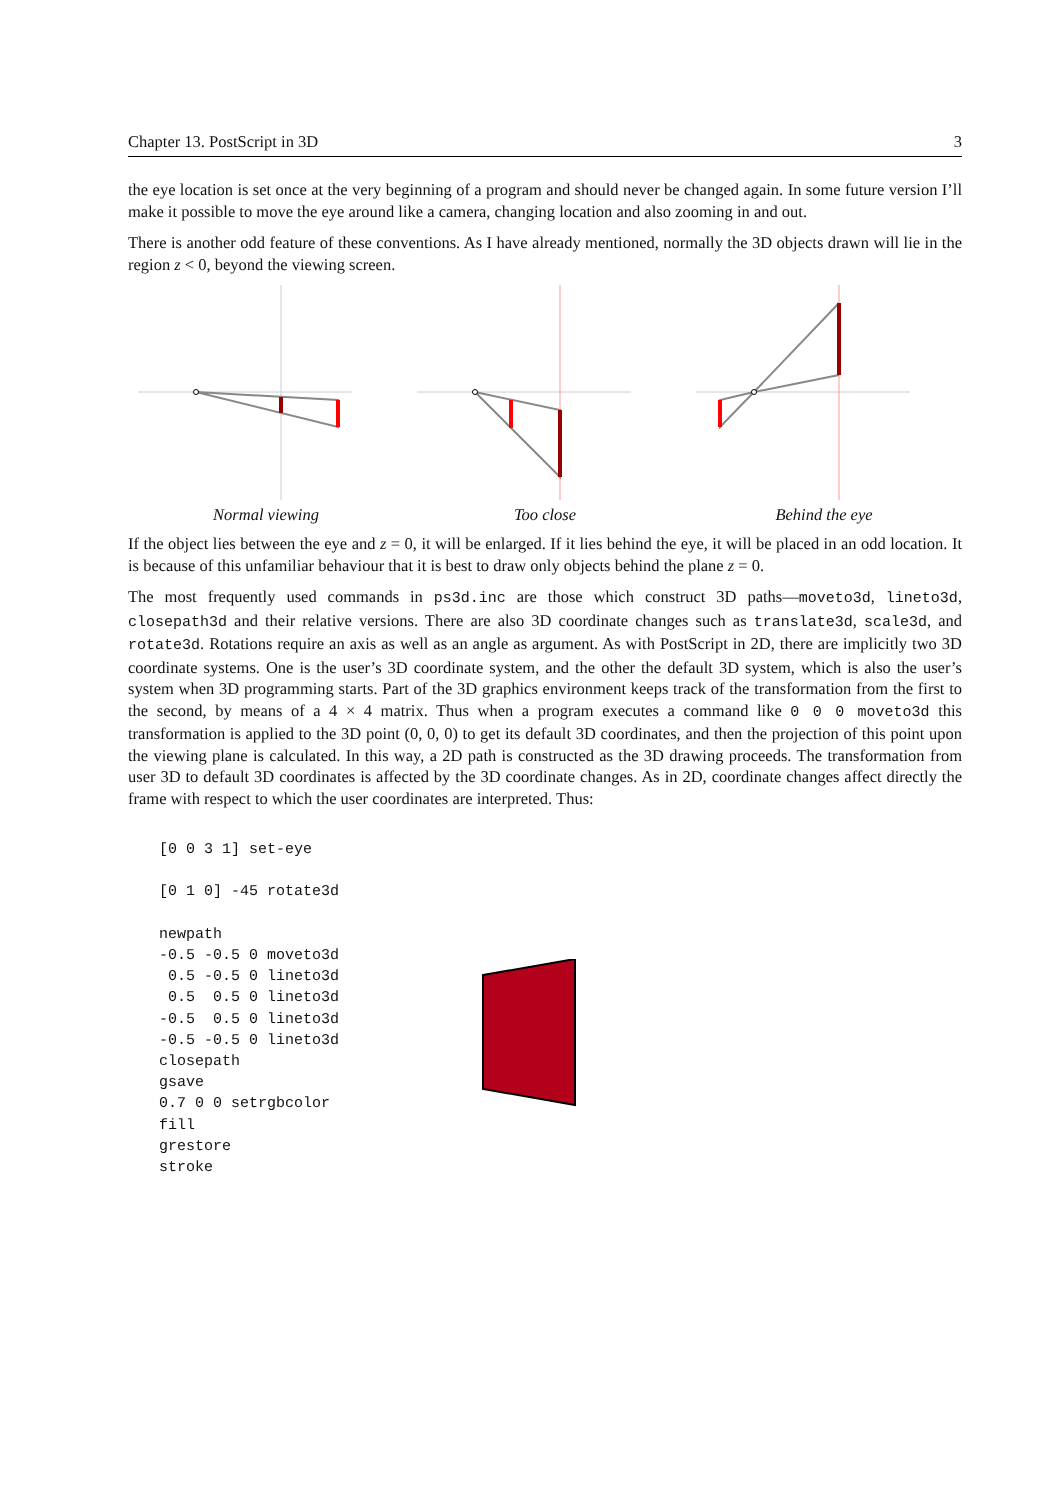Chapter 13. PostScript in 3D 3
the eye location is set once at the very beginning of a program and should never be changed again. In some future version I’ll make it possible to move the eye around like a camera, changing location and also zooming in and out.
There is another odd feature of these conventions. As I have already mentioned, normally the 3D objects drawn will lie in the region z < 0, beyond the viewing screen.
Normal viewing Too close Behind the eye
If the object lies between the eye and z = 0, it will be enlarged. If it lies behind the eye, it will be placed in an odd location. It is because of this unfamiliar behaviour that it is best to draw only objects behind the plane z = 0.
The most frequently used commands in ps3d.inc are those which construct 3D paths—moveto3d, lineto3d, closepath3d and their relative versions. There are also 3D coordinate changes such as translate3d, scale3d, and rotate3d. Rotations require an axis as well as an angle as argument. As with PostScript in 2D, there are implicitly two 3D coordinate systems. One is the user’s 3D coordinate system, and the other the default 3D system, which is also the user’s system when 3D programming starts. Part of the 3D graphics environment keeps track of the transformation from the first to the second, by means of a 4 × 4 matrix. Thus when a program executes a command like 0 0 0 moveto3d this transformation is applied to the 3D point (0, 0, 0) to get its default 3D coordinates, and then the projection of this point upon the viewing plane is calculated. In this way, a 2D path is constructed as the 3D drawing proceeds. The transformation from user 3D to default 3D coordinates is affected by the 3D coordinate changes. As in 2D, coordinate changes affect directly the frame with respect to which the user coordinates are interpreted. Thus:
[0 0 3 1] set-eye

[0 1 0] -45 rotate3d

newpath
-0.5 -0.5 0 moveto3d
 0.5 -0.5 0 lineto3d
 0.5  0.5 0 lineto3d
-0.5  0.5 0 lineto3d
-0.5 -0.5 0 lineto3d
closepath
gsave
0.7 0 0 setrgbcolor
fill
grestore
stroke